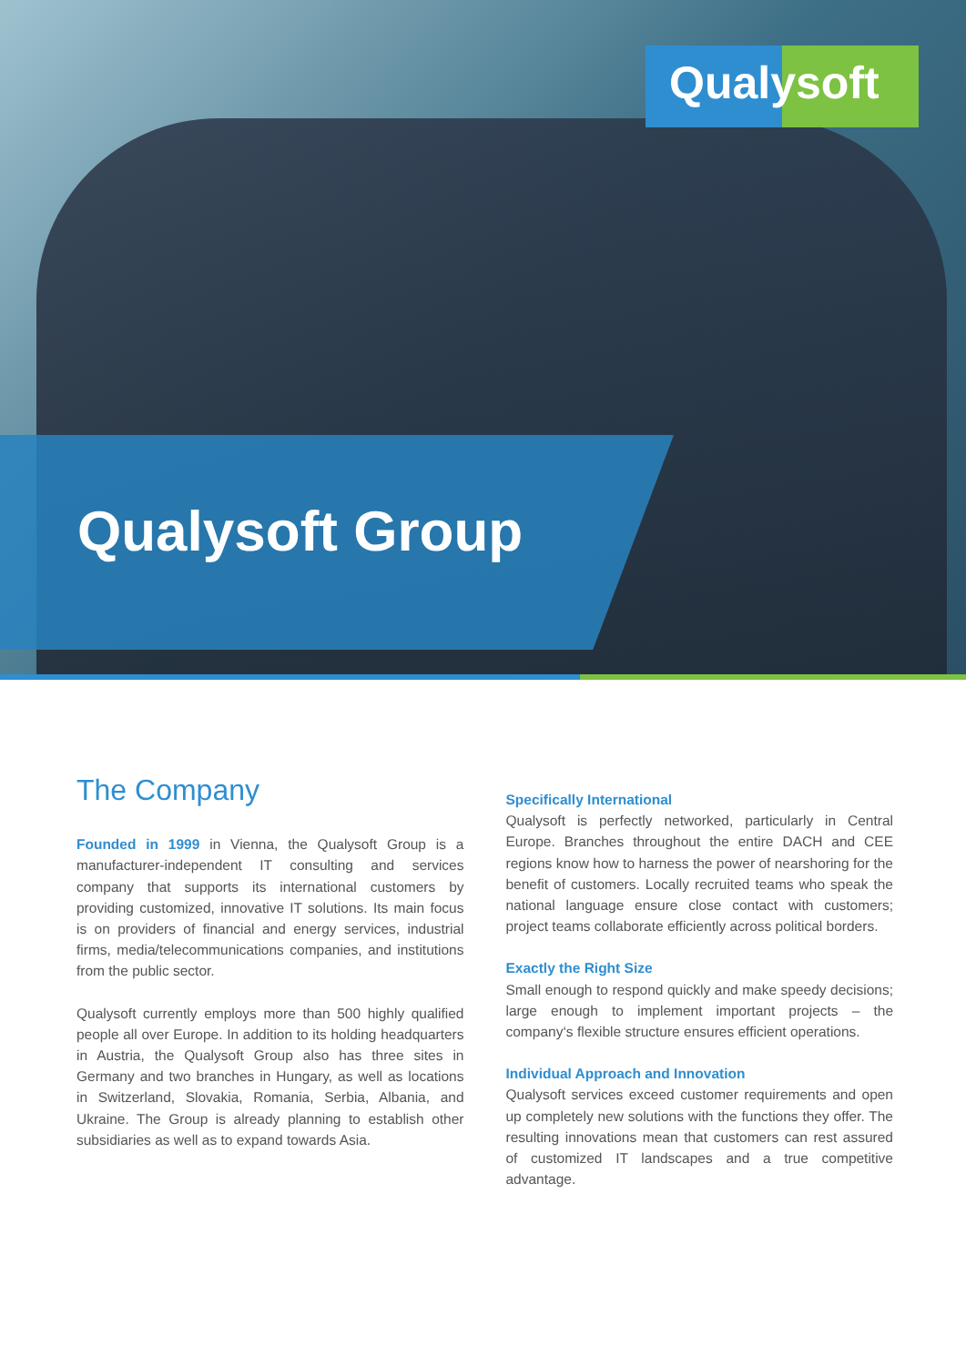Qualysoft
Qualysoft Group
The Company
Founded in 1999 in Vienna, the Qualysoft Group is a manufacturer-independent IT consulting and services company that supports its international customers by providing customized, innovative IT solutions. Its main focus is on providers of financial and energy services, industrial firms, media/telecommunications companies, and institutions from the public sector.
Qualysoft currently employs more than 500 highly qualified people all over Europe. In addition to its holding headquarters in Austria, the Qualysoft Group also has three sites in Germany and two branches in Hungary, as well as locations in Switzerland, Slovakia, Romania, Serbia, Albania, and Ukraine. The Group is already planning to establish other subsidiaries as well as to expand towards Asia.
Specifically International
Qualysoft is perfectly networked, particularly in Central Europe. Branches throughout the entire DACH and CEE regions know how to harness the power of nearshoring for the benefit of customers. Locally recruited teams who speak the national language ensure close contact with customers; project teams collaborate efficiently across political borders.
Exactly the Right Size
Small enough to respond quickly and make speedy decisions; large enough to implement important projects – the company‘s flexible structure ensures efficient operations.
Individual Approach and Innovation
Qualysoft services exceed customer requirements and open up completely new solutions with the functions they offer. The resulting innovations mean that customers can rest assured of customized IT landscapes and a true competitive advantage.